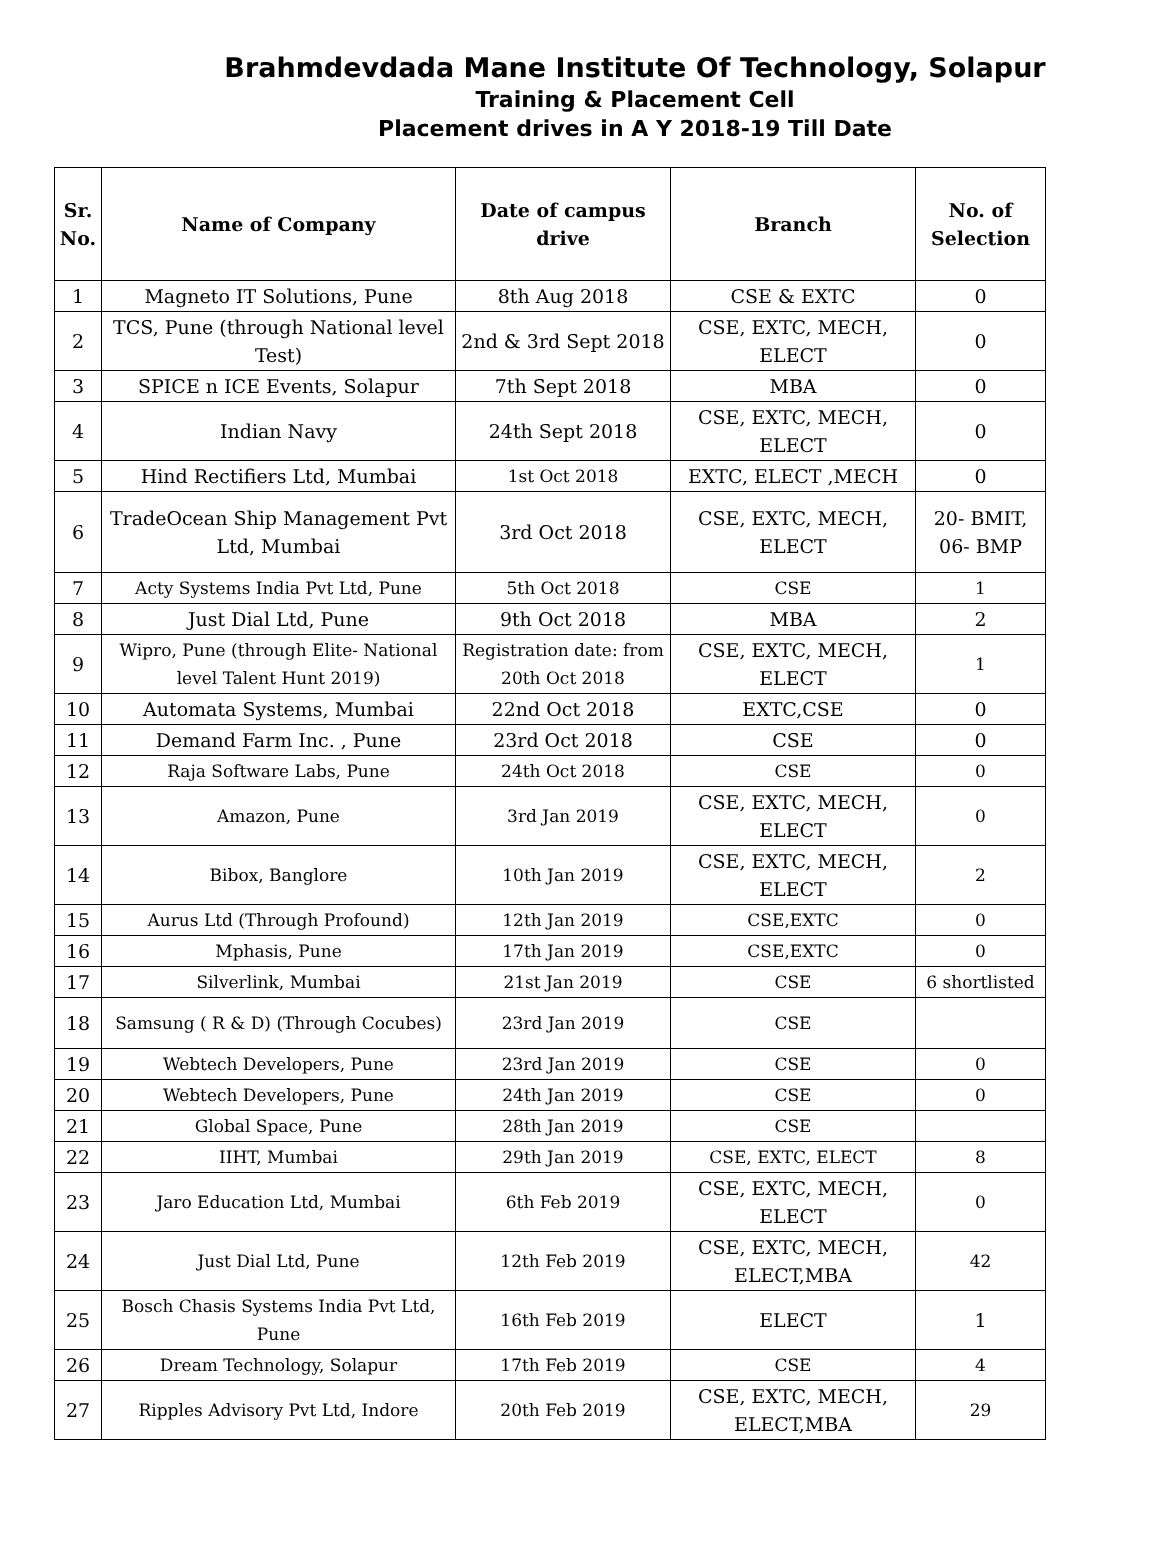Brahmdevdada Mane Institute Of Technology, Solapur
Training & Placement Cell
Placement drives in A Y 2018-19 Till Date
| Sr. No. | Name of Company | Date of campus drive | Branch | No. of Selection |
| --- | --- | --- | --- | --- |
| 1 | Magneto IT Solutions, Pune | 8th Aug 2018 | CSE & EXTC | 0 |
| 2 | TCS, Pune (through National level Test) | 2nd & 3rd Sept 2018 | CSE, EXTC, MECH, ELECT | 0 |
| 3 | SPICE n ICE Events, Solapur | 7th Sept 2018 | MBA | 0 |
| 4 | Indian Navy | 24th Sept 2018 | CSE, EXTC, MECH, ELECT | 0 |
| 5 | Hind Rectifiers Ltd, Mumbai | 1st Oct 2018 | EXTC, ELECT ,MECH | 0 |
| 6 | TradeOcean Ship Management Pvt Ltd, Mumbai | 3rd Oct 2018 | CSE, EXTC, MECH, ELECT | 20- BMIT, 06- BMP |
| 7 | Acty Systems India Pvt Ltd, Pune | 5th Oct 2018 | CSE | 1 |
| 8 | Just Dial Ltd, Pune | 9th Oct 2018 | MBA | 2 |
| 9 | Wipro, Pune (through Elite- National level Talent Hunt 2019) | Registration date: from 20th Oct 2018 | CSE, EXTC, MECH, ELECT | 1 |
| 10 | Automata Systems, Mumbai | 22nd Oct 2018 | EXTC,CSE | 0 |
| 11 | Demand Farm Inc. , Pune | 23rd Oct 2018 | CSE | 0 |
| 12 | Raja Software Labs, Pune | 24th Oct 2018 | CSE | 0 |
| 13 | Amazon, Pune | 3rd Jan 2019 | CSE, EXTC, MECH, ELECT | 0 |
| 14 | Bibox, Banglore | 10th Jan 2019 | CSE, EXTC, MECH, ELECT | 2 |
| 15 | Aurus Ltd (Through Profound) | 12th Jan 2019 | CSE,EXTC | 0 |
| 16 | Mphasis, Pune | 17th Jan 2019 | CSE,EXTC | 0 |
| 17 | Silverlink, Mumbai | 21st Jan 2019 | CSE | 6 shortlisted |
| 18 | Samsung ( R & D) (Through Cocubes) | 23rd Jan 2019 | CSE | |
| 19 | Webtech Developers, Pune | 23rd Jan 2019 | CSE | 0 |
| 20 | Webtech Developers, Pune | 24th Jan 2019 | CSE | 0 |
| 21 | Global Space, Pune | 28th Jan 2019 | CSE | |
| 22 | IIHT, Mumbai | 29th Jan 2019 | CSE, EXTC, ELECT | 8 |
| 23 | Jaro Education Ltd, Mumbai | 6th Feb 2019 | CSE, EXTC, MECH, ELECT | 0 |
| 24 | Just Dial Ltd, Pune | 12th Feb 2019 | CSE, EXTC, MECH, ELECT,MBA | 42 |
| 25 | Bosch Chasis Systems India Pvt Ltd, Pune | 16th Feb 2019 | ELECT | 1 |
| 26 | Dream Technology, Solapur | 17th Feb 2019 | CSE | 4 |
| 27 | Ripples Advisory Pvt Ltd, Indore | 20th Feb 2019 | CSE, EXTC, MECH, ELECT,MBA | 29 |